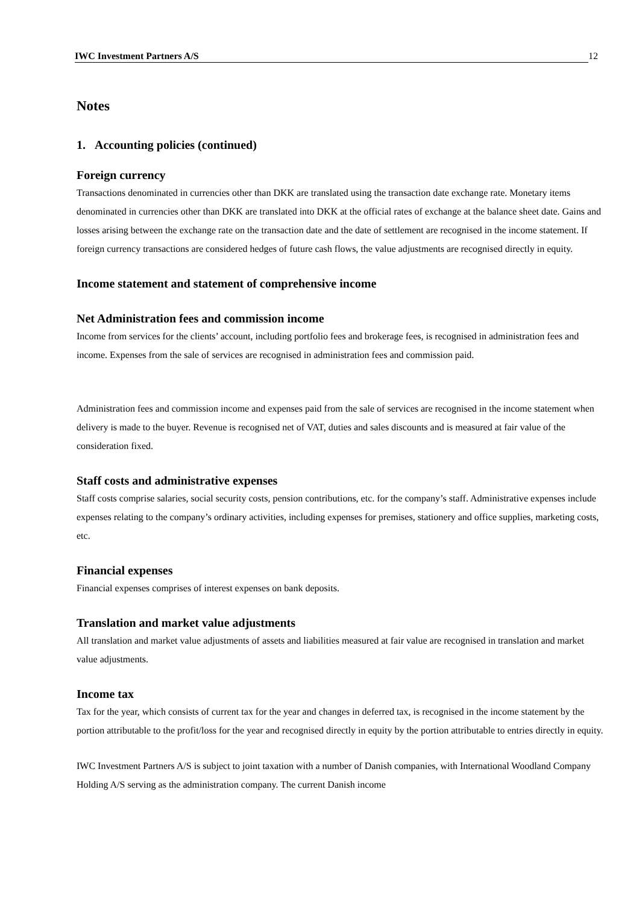IWC Investment Partners A/S 12
Notes
1. Accounting policies (continued)
Foreign currency
Transactions denominated in currencies other than DKK are translated using the transaction date exchange rate. Monetary items denominated in currencies other than DKK are translated into DKK at the official rates of exchange at the balance sheet date. Gains and losses arising between the exchange rate on the transaction date and the date of settlement are recognised in the income statement. If foreign currency transactions are considered hedges of future cash flows, the value adjustments are recognised directly in equity.
Income statement and statement of comprehensive income
Net Administration fees and commission income
Income from services for the clients’ account, including portfolio fees and brokerage fees, is recognised in administration fees and income. Expenses from the sale of services are recognised in administration fees and commission paid.
Administration fees and commission income and expenses paid from the sale of services are recognised in the income statement when delivery is made to the buyer. Revenue is recognised net of VAT, duties and sales discounts and is measured at fair value of the consideration fixed.
Staff costs and administrative expenses
Staff costs comprise salaries, social security costs, pension contributions, etc. for the company’s staff. Administrative expenses include expenses relating to the company’s ordinary activities, including expenses for premises, stationery and office supplies, marketing costs, etc.
Financial expenses
Financial expenses comprises of interest expenses on bank deposits.
Translation and market value adjustments
All translation and market value adjustments of assets and liabilities measured at fair value are recognised in translation and market value adjustments.
Income tax
Tax for the year, which consists of current tax for the year and changes in deferred tax, is recognised in the income statement by the portion attributable to the profit/loss for the year and recognised directly in equity by the portion attributable to entries directly in equity.
IWC Investment Partners A/S is subject to joint taxation with a number of Danish companies, with International Woodland Company Holding A/S serving as the administration company. The current Danish income